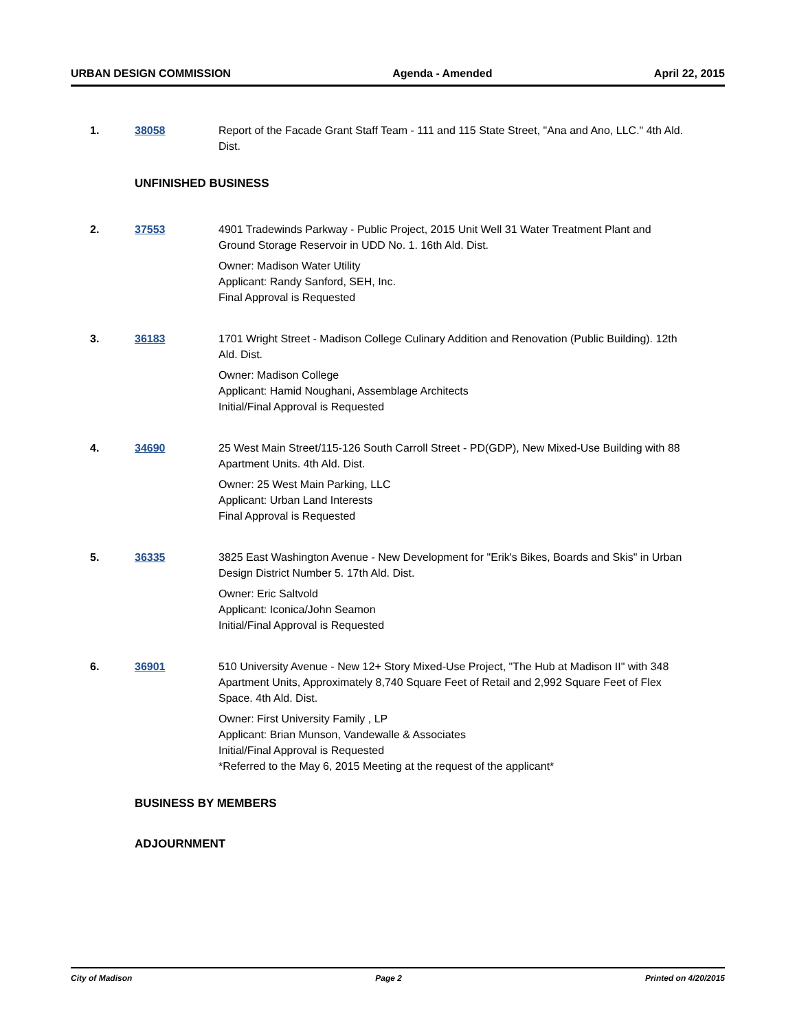URBAN DESIGN COMMISSION Agenda - Amended April 22, 2015
1. 38058 Report of the Facade Grant Staff Team - 111 and 115 State Street, "Ana and Ano, LLC." 4th Ald. Dist.
UNFINISHED BUSINESS
2. 37553 4901 Tradewinds Parkway - Public Project, 2015 Unit Well 31 Water Treatment Plant and Ground Storage Reservoir in UDD No. 1. 16th Ald. Dist.
Owner: Madison Water Utility
Applicant: Randy Sanford, SEH, Inc.
Final Approval is Requested
3. 36183 1701 Wright Street - Madison College Culinary Addition and Renovation (Public Building). 12th Ald. Dist.
Owner: Madison College
Applicant: Hamid Noughani, Assemblage Architects
Initial/Final Approval is Requested
4. 34690 25 West Main Street/115-126 South Carroll Street - PD(GDP), New Mixed-Use Building with 88 Apartment Units. 4th Ald. Dist.
Owner: 25 West Main Parking, LLC
Applicant: Urban Land Interests
Final Approval is Requested
5. 36335 3825 East Washington Avenue - New Development for "Erik's Bikes, Boards and Skis" in Urban Design District Number 5. 17th Ald. Dist.
Owner: Eric Saltvold
Applicant: Iconica/John Seamon
Initial/Final Approval is Requested
6. 36901 510 University Avenue - New 12+ Story Mixed-Use Project, "The Hub at Madison II" with 348 Apartment Units, Approximately 8,740 Square Feet of Retail and 2,992 Square Feet of Flex Space. 4th Ald. Dist.
Owner: First University Family , LP
Applicant: Brian Munson, Vandewalle & Associates
Initial/Final Approval is Requested
*Referred to the May 6, 2015 Meeting at the request of the applicant*
BUSINESS BY MEMBERS
ADJOURNMENT
City of Madison Page 2 Printed on 4/20/2015